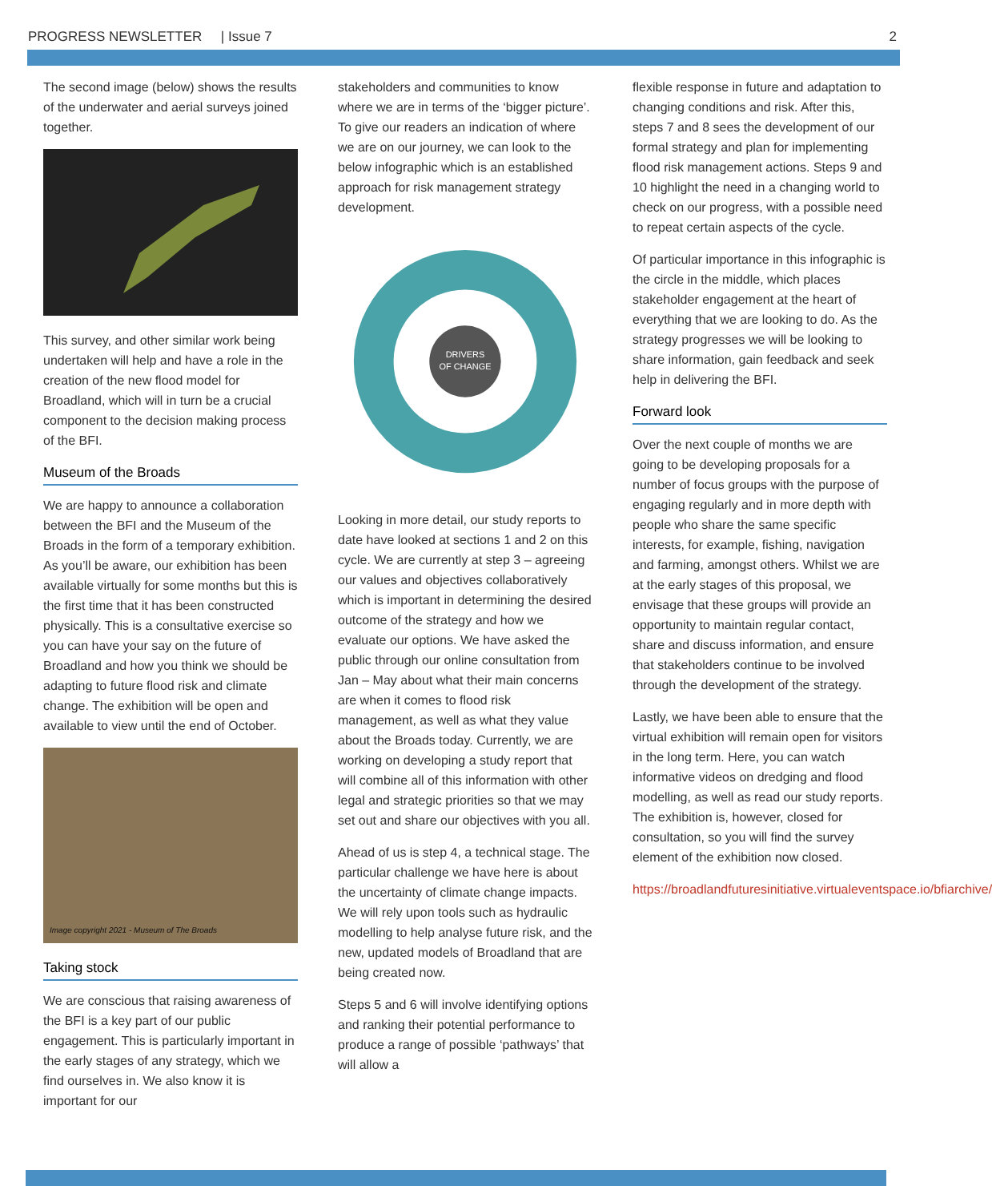PROGRESS NEWSLETTER | Issue 7 2
The second image (below) shows the results of the underwater and aerial surveys joined together.
This survey, and other similar work being undertaken will help and have a role in the creation of the new flood model for Broadland, which will in turn be a crucial component to the decision making process of the BFI.
Museum of the Broads
We are happy to announce a collaboration between the BFI and the Museum of the Broads in the form of a temporary exhibition. As you’ll be aware, our exhibition has been available virtually for some months but this is the first time that it has been constructed physically. This is a consultative exercise so you can have your say on the future of Broadland and how you think we should be adapting to future flood risk and climate change. The exhibition will be open and available to view until the end of October.
Image copyright 2021 - Museum of The Broads
Taking stock
We are conscious that raising awareness of the BFI is a key part of our public engagement. This is particularly important in the early stages of any strategy, which we find ourselves in. We also know it is important for our
stakeholders and communities to know where we are in terms of the ‘bigger picture’. To give our readers an indication of where we are on our journey, we can look to the below infographic which is an established approach for risk management strategy development.
DRIVERS
OF CHANGE
Looking in more detail, our study reports to date have looked at sections 1 and 2 on this cycle. We are currently at step 3 – agreeing our values and objectives collaboratively which is important in determining the desired outcome of the strategy and how we evaluate our options. We have asked the public through our online consultation from Jan – May about what their main concerns are when it comes to flood risk management, as well as what they value about the Broads today. Currently, we are working on developing a study report that will combine all of this information with other legal and strategic priorities so that we may set out and share our objectives with you all.
Ahead of us is step 4, a technical stage. The particular challenge we have here is about the uncertainty of climate change impacts. We will rely upon tools such as hydraulic modelling to help analyse future risk, and the new, updated models of Broadland that are being created now.
Steps 5 and 6 will involve identifying options and ranking their potential performance to produce a range of possible ‘pathways’ that will allow a
flexible response in future and adaptation to changing conditions and risk. After this, steps 7 and 8 sees the development of our formal strategy and plan for implementing flood risk management actions. Steps 9 and 10 highlight the need in a changing world to check on our progress, with a possible need to repeat certain aspects of the cycle.
Of particular importance in this infographic is the circle in the middle, which places stakeholder engagement at the heart of everything that we are looking to do. As the strategy progresses we will be looking to share information, gain feedback and seek help in delivering the BFI.
Forward look
Over the next couple of months we are going to be developing proposals for a number of focus groups with the purpose of engaging regularly and in more depth with people who share the same specific interests, for example, fishing, navigation and farming, amongst others. Whilst we are at the early stages of this proposal, we envisage that these groups will provide an opportunity to maintain regular contact, share and discuss information, and ensure that stakeholders continue to be involved through the development of the strategy.
Lastly, we have been able to ensure that the virtual exhibition will remain open for visitors in the long term. Here, you can watch informative videos on dredging and flood modelling, as well as read our study reports. The exhibition is, however, closed for consultation, so you will find the survey element of the exhibition now closed.
https://broadlandfuturesinitiative.virtualeventspace.io/bfiarchive/